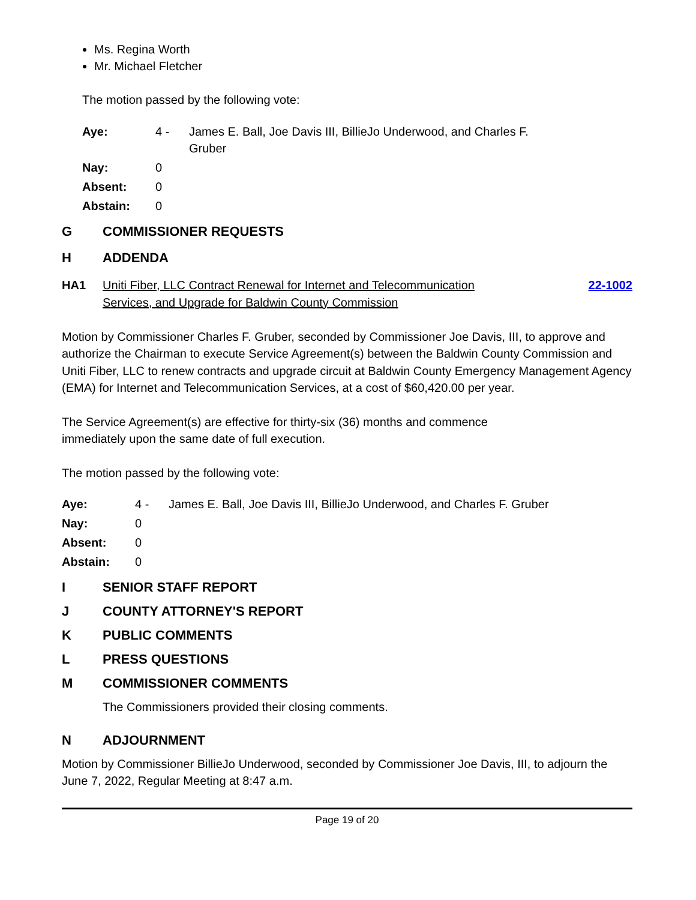Ms. Regina Worth
Mr. Michael Fletcher
The motion passed by the following vote:
| Aye: | 4 - | James E. Ball, Joe Davis III, BillieJo Underwood, and Charles F. Gruber |
| Nay: | 0 | |
| Absent: | 0 | |
| Abstain: | 0 | |
G COMMISSIONER REQUESTS
H ADDENDA
HA1 Uniti Fiber, LLC Contract Renewal for Internet and Telecommunication
Services, and Upgrade for Baldwin County Commission 22-1002
Motion by Commissioner Charles F. Gruber, seconded by Commissioner Joe Davis, III, to approve and authorize the Chairman to execute Service Agreement(s) between the Baldwin County Commission and Uniti Fiber, LLC to renew contracts and upgrade circuit at Baldwin County Emergency Management Agency (EMA) for Internet and Telecommunication Services, at a cost of $60,420.00 per year.
The Service Agreement(s) are effective for thirty-six (36) months and commence
immediately upon the same date of full execution.
The motion passed by the following vote:
| Aye: | 4 - | James E. Ball, Joe Davis III, BillieJo Underwood, and Charles F. Gruber |
| Nay: | 0 | |
| Absent: | 0 | |
| Abstain: | 0 | |
I SENIOR STAFF REPORT
J COUNTY ATTORNEY'S REPORT
K PUBLIC COMMENTS
L PRESS QUESTIONS
M COMMISSIONER COMMENTS
The Commissioners provided their closing comments.
N ADJOURNMENT
Motion by Commissioner BillieJo Underwood, seconded by Commissioner Joe Davis, III, to adjourn the June 7, 2022, Regular Meeting at 8:47 a.m.
Page 19 of 20